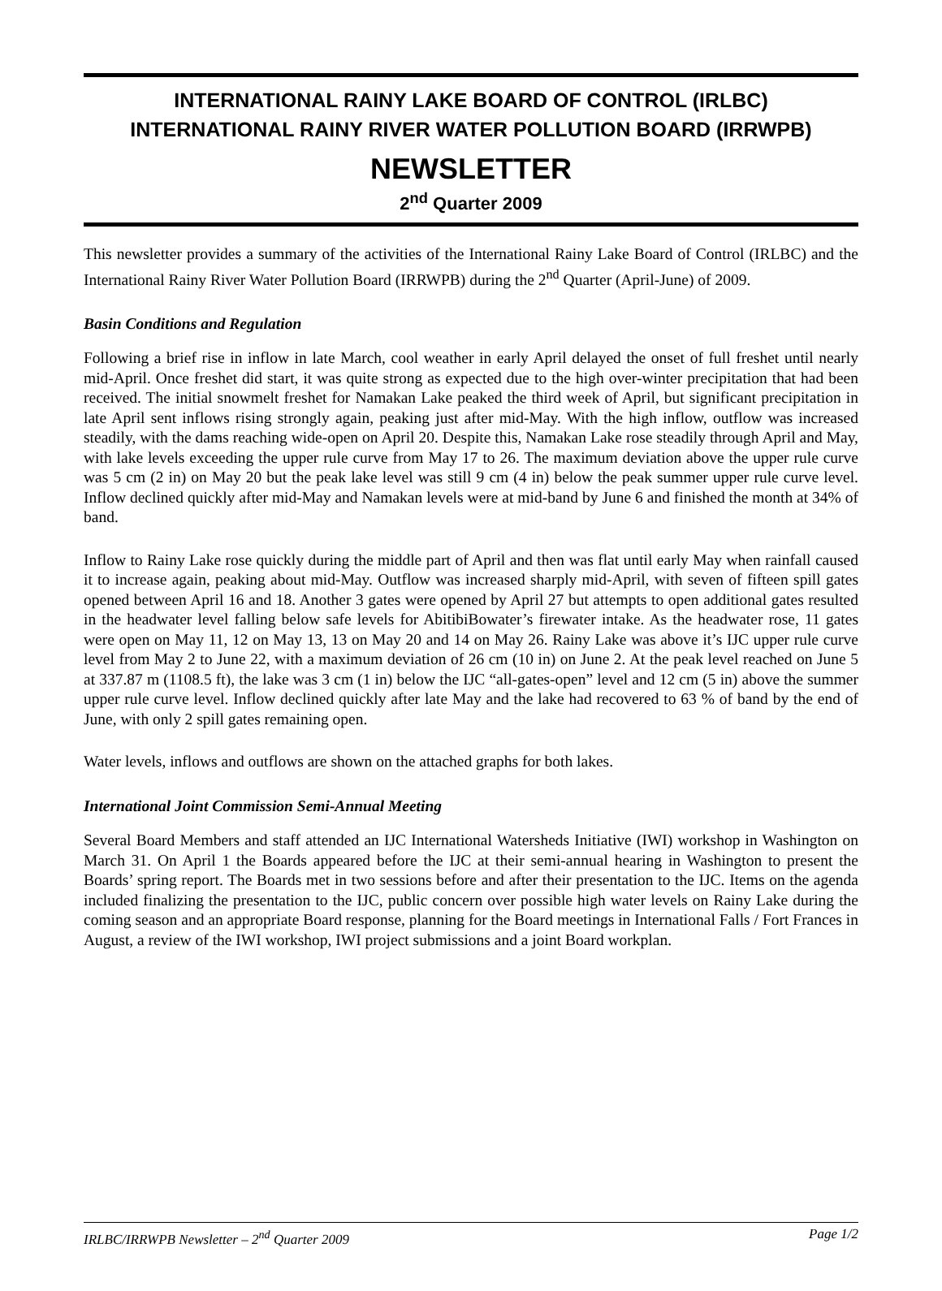INTERNATIONAL RAINY LAKE BOARD OF CONTROL (IRLBC)
INTERNATIONAL RAINY RIVER WATER POLLUTION BOARD (IRRWPB)
NEWSLETTER
2<sup>nd</sup> Quarter 2009
This newsletter provides a summary of the activities of the International Rainy Lake Board of Control (IRLBC) and the International Rainy River Water Pollution Board (IRRWPB) during the 2<sup>nd</sup> Quarter (April-June) of 2009.
Basin Conditions and Regulation
Following a brief rise in inflow in late March, cool weather in early April delayed the onset of full freshet until nearly mid-April. Once freshet did start, it was quite strong as expected due to the high over-winter precipitation that had been received. The initial snowmelt freshet for Namakan Lake peaked the third week of April, but significant precipitation in late April sent inflows rising strongly again, peaking just after mid-May. With the high inflow, outflow was increased steadily, with the dams reaching wide-open on April 20. Despite this, Namakan Lake rose steadily through April and May, with lake levels exceeding the upper rule curve from May 17 to 26. The maximum deviation above the upper rule curve was 5 cm (2 in) on May 20 but the peak lake level was still 9 cm (4 in) below the peak summer upper rule curve level. Inflow declined quickly after mid-May and Namakan levels were at mid-band by June 6 and finished the month at 34% of band.
Inflow to Rainy Lake rose quickly during the middle part of April and then was flat until early May when rainfall caused it to increase again, peaking about mid-May. Outflow was increased sharply mid-April, with seven of fifteen spill gates opened between April 16 and 18. Another 3 gates were opened by April 27 but attempts to open additional gates resulted in the headwater level falling below safe levels for AbitibiBowater’s firewater intake. As the headwater rose, 11 gates were open on May 11, 12 on May 13, 13 on May 20 and 14 on May 26. Rainy Lake was above it’s IJC upper rule curve level from May 2 to June 22, with a maximum deviation of 26 cm (10 in) on June 2. At the peak level reached on June 5 at 337.87 m (1108.5 ft), the lake was 3 cm (1 in) below the IJC “all-gates-open” level and 12 cm (5 in) above the summer upper rule curve level. Inflow declined quickly after late May and the lake had recovered to 63 % of band by the end of June, with only 2 spill gates remaining open.
Water levels, inflows and outflows are shown on the attached graphs for both lakes.
International Joint Commission Semi-Annual Meeting
Several Board Members and staff attended an IJC International Watersheds Initiative (IWI) workshop in Washington on March 31. On April 1 the Boards appeared before the IJC at their semi-annual hearing in Washington to present the Boards’ spring report. The Boards met in two sessions before and after their presentation to the IJC. Items on the agenda included finalizing the presentation to the IJC, public concern over possible high water levels on Rainy Lake during the coming season and an appropriate Board response, planning for the Board meetings in International Falls / Fort Frances in August, a review of the IWI workshop, IWI project submissions and a joint Board workplan.
IRLBC/IRRWPB Newsletter – 2<sup>nd</sup> Quarter 2009 Page 1/2